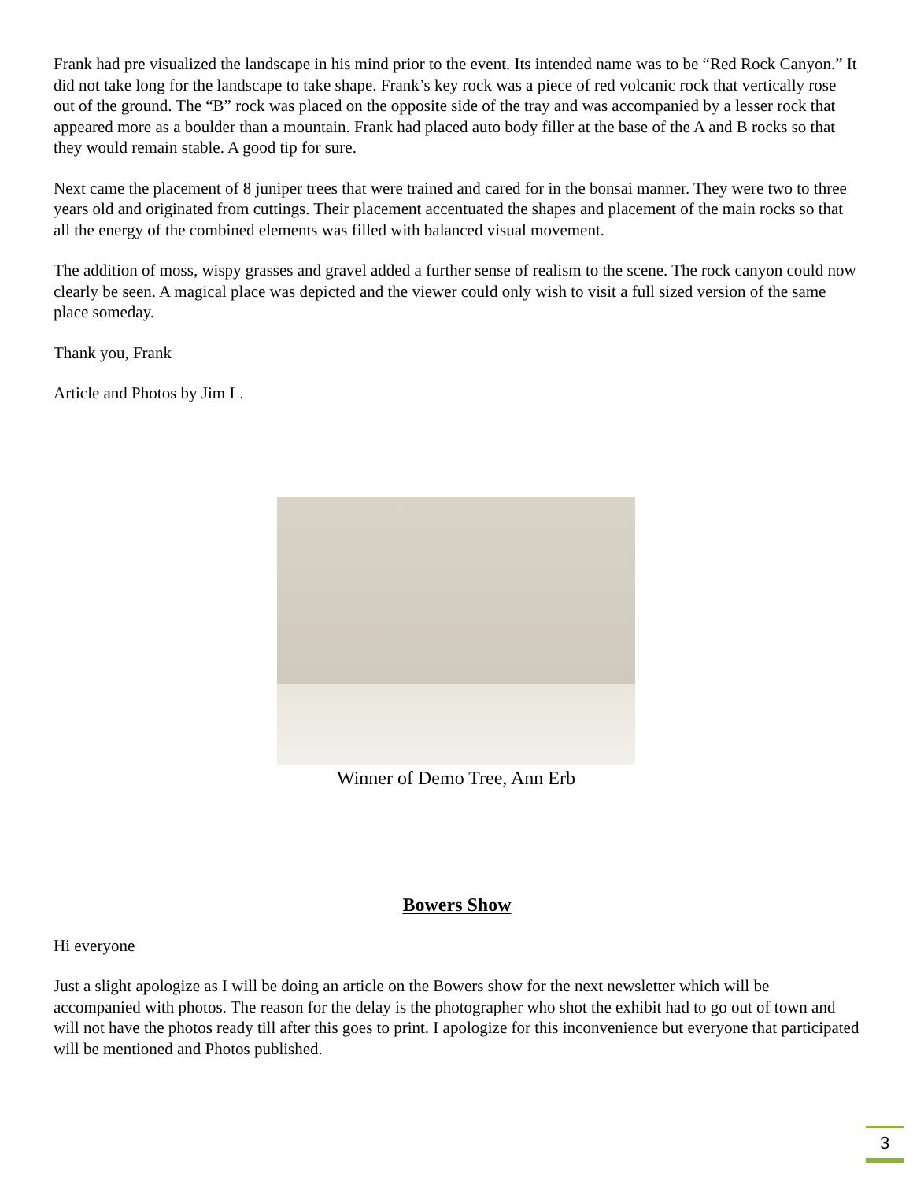Frank had pre visualized the landscape in his mind prior to the event. Its intended name was to be “Red Rock Canyon.” It did not take long for the landscape to take shape. Frank’s key rock was a piece of red volcanic rock that vertically rose out of the ground. The “B” rock was placed on the opposite side of the tray and was accompanied by a lesser rock that appeared more as a boulder than a mountain. Frank had placed auto body filler at the base of the A and B rocks so that they would remain stable. A good tip for sure.
Next came the placement of 8 juniper trees that were trained and cared for in the bonsai manner. They were two to three years old and originated from cuttings. Their placement accentuated the shapes and placement of the main rocks so that all the energy of the combined elements was filled with balanced visual movement.
The addition of moss, wispy grasses and gravel added a further sense of realism to the scene. The rock canyon could now clearly be seen. A magical place was depicted and the viewer could only wish to visit a full sized version of the same place someday.
Thank you, Frank
Article and Photos by Jim L.
Winner of Demo Tree, Ann Erb
Bowers Show
Hi everyone
Just a slight apologize as I will be doing an article on the Bowers show for the next newsletter which will be accompanied with photos. The reason for the delay is the photographer who shot the exhibit had to go out of town and will not have the photos ready till after this goes to print. I apologize for this inconvenience but everyone that participated will be mentioned and Photos published.
3